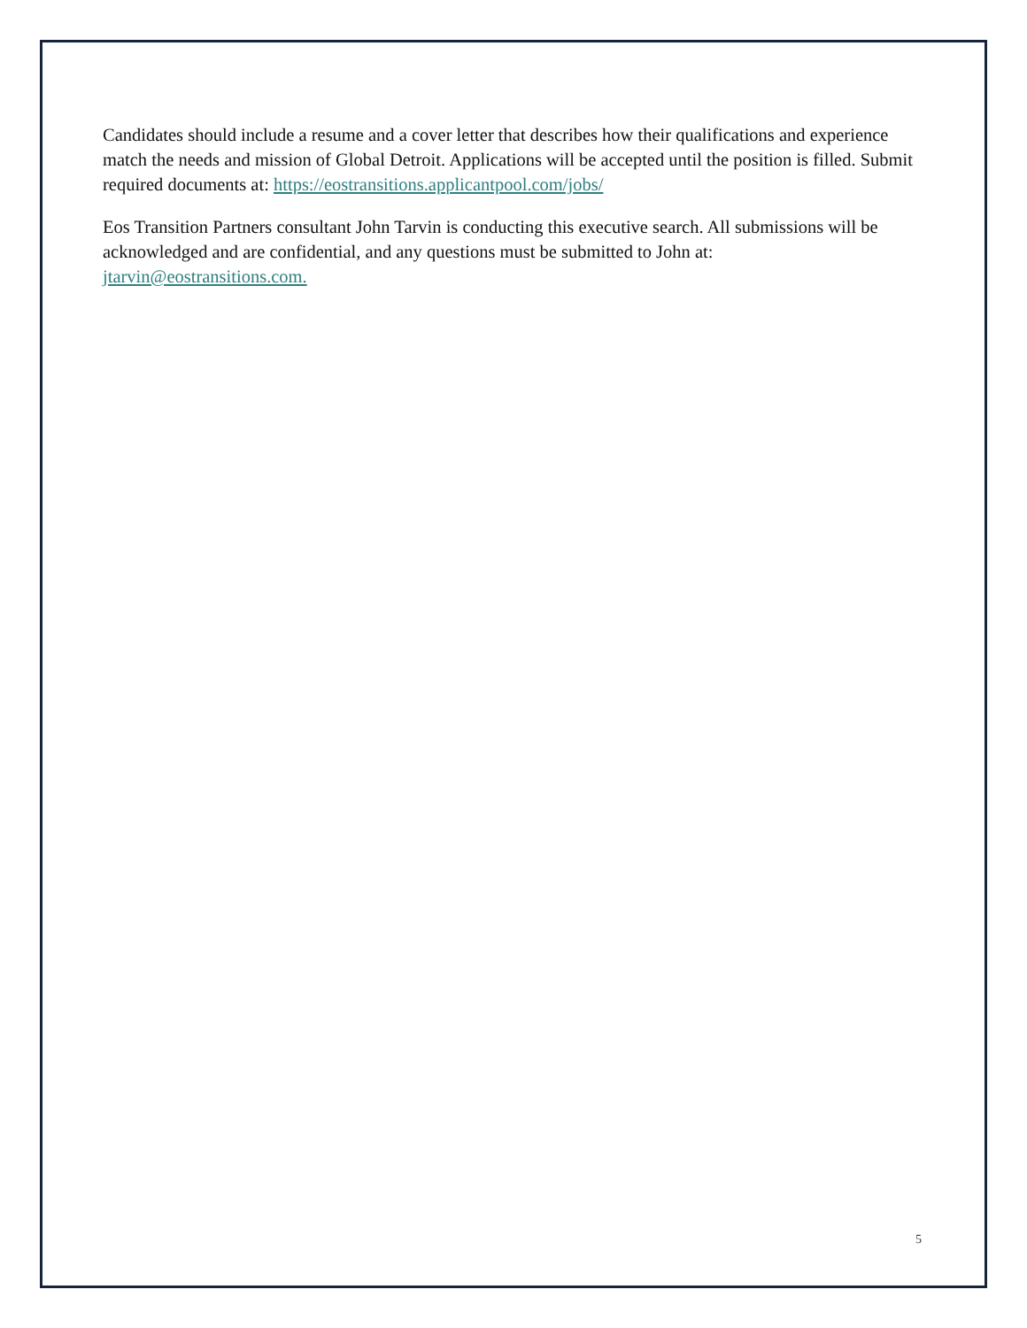Candidates should include a resume and a cover letter that describes how their qualifications and experience match the needs and mission of Global Detroit. Applications will be accepted until the position is filled. Submit required documents at: https://eostransitions.applicantpool.com/jobs/
Eos Transition Partners consultant John Tarvin is conducting this executive search. All submissions will be acknowledged and are confidential, and any questions must be submitted to John at: jtarvin@eostransitions.com.
5